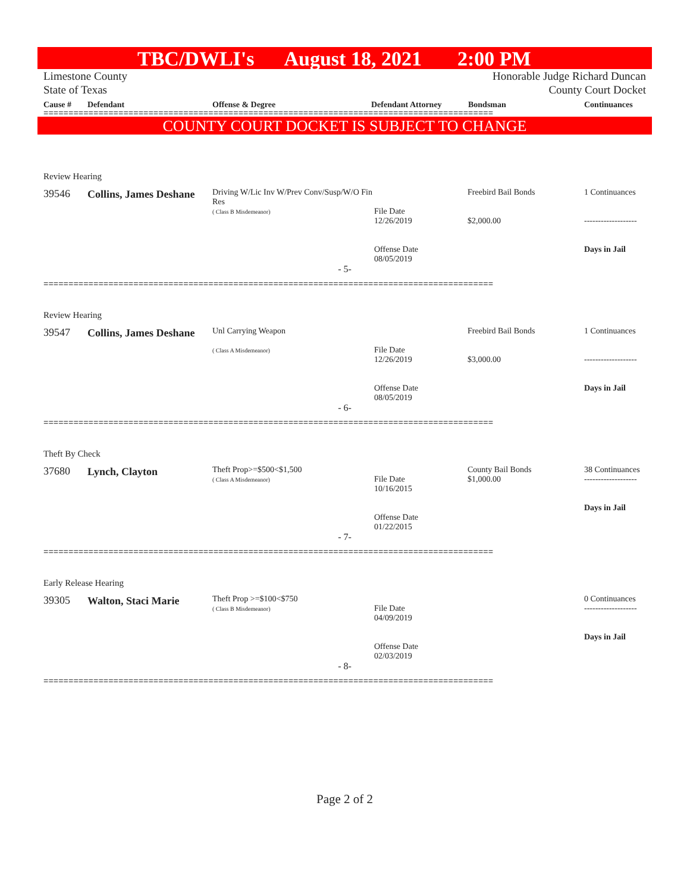TBC/DWLI's August 18, 2021 2:00 PM
Limestone County
State of Texas
Honorable Judge Richard Duncan
County Court Docket
Cause # Defendant Offense & Degree Defendant Attorney Bondsman Continuances
==========================================================================================
COUNTY COURT DOCKET IS SUBJECT TO CHANGE
Review Hearing
39546
Collins, James Deshane
Driving W/Lic Inv W/Prev Conv/Susp/W/O Fin Res
( Class B Misdemeanor)
File Date
12/26/2019
Offense Date
08/05/2019
Freebird Bail Bonds
$2,000.00
1 Continuances
-------------------
Days in Jail
- 5-
==========================================================================================
Review Hearing
39547
Collins, James Deshane
Unl Carrying Weapon
( Class A Misdemeanor)
File Date
12/26/2019
Offense Date
08/05/2019
Freebird Bail Bonds
$3,000.00
1 Continuances
-------------------
Days in Jail
- 6-
==========================================================================================
Theft By Check
37680
Lynch, Clayton
Theft Prop>=$500<$1,500
( Class A Misdemeanor)
File Date
10/16/2015
Offense Date
01/22/2015
County Bail Bonds
$1,000.00
38 Continuances
-------------------
Days in Jail
- 7-
==========================================================================================
Early Release Hearing
39305
Walton, Staci Marie
Theft Prop >=$100<$750
( Class B Misdemeanor)
File Date
04/09/2019
Offense Date
02/03/2019
0 Continuances
-------------------
Days in Jail
- 8-
==========================================================================================
Page 2 of 2